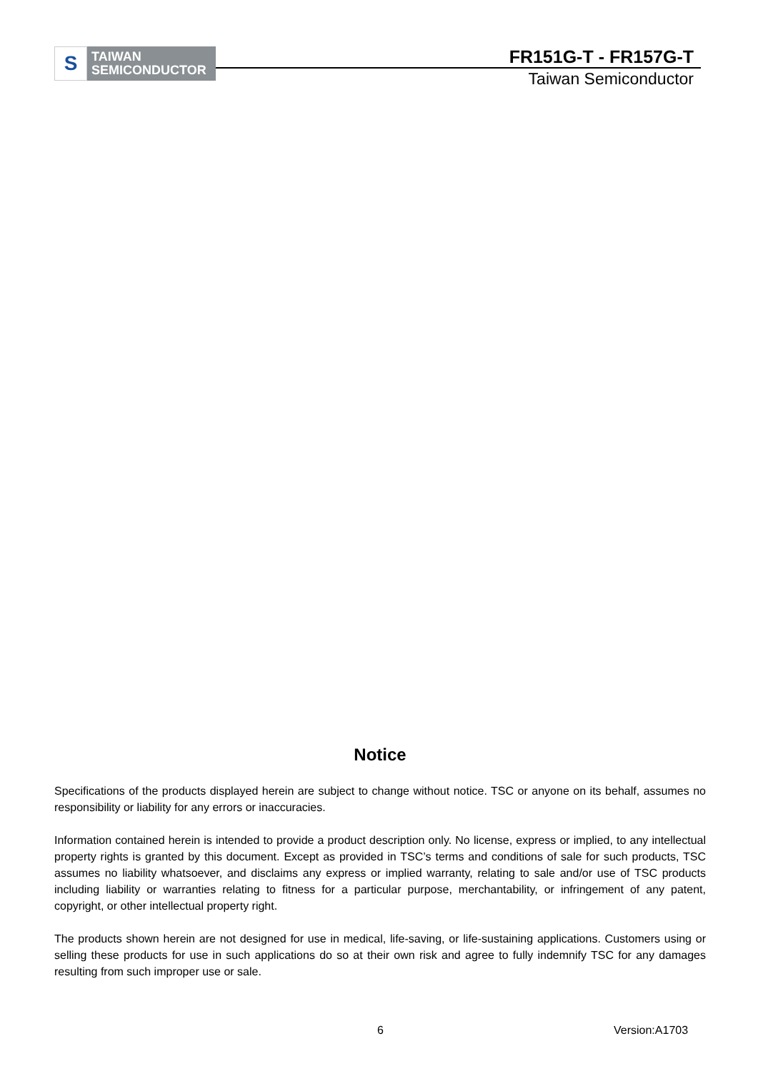S
TAIWAN
SEMICONDUCTOR
FR151G-T - FR157G-T
Taiwan Semiconductor
Notice
Specifications of the products displayed herein are subject to change without notice. TSC or anyone on its behalf, assumes no responsibility or liability for any errors or inaccuracies.
Information contained herein is intended to provide a product description only. No license, express or implied, to any intellectual property rights is granted by this document. Except as provided in TSC’s terms and conditions of sale for such products, TSC assumes no liability whatsoever, and disclaims any express or implied warranty, relating to sale and/or use of TSC products including liability or warranties relating to fitness for a particular purpose, merchantability, or infringement of any patent, copyright, or other intellectual property right.
The products shown herein are not designed for use in medical, life-saving, or life-sustaining applications. Customers using or selling these products for use in such applications do so at their own risk and agree to fully indemnify TSC for any damages resulting from such improper use or sale.
6 Version:A1703